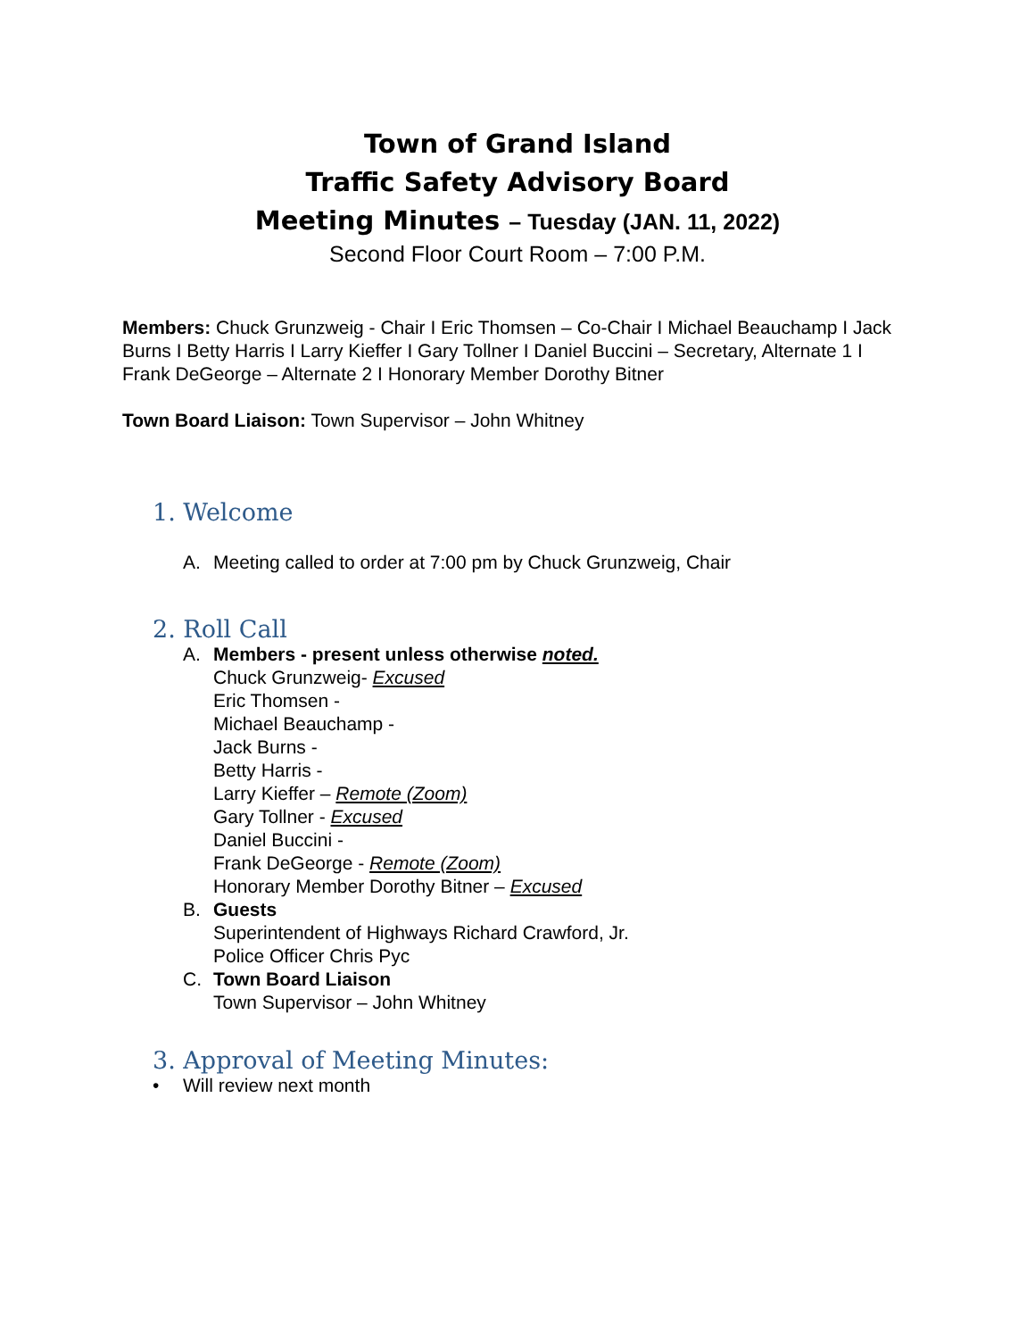Town of Grand Island
Traffic Safety Advisory Board
Meeting Minutes – Tuesday (JAN. 11, 2022)
Second Floor Court Room – 7:00 P.M.
Members: Chuck Grunzweig - Chair I Eric Thomsen – Co-Chair I Michael Beauchamp I Jack Burns I Betty Harris I Larry Kieffer I Gary Tollner I Daniel Buccini – Secretary, Alternate 1 I Frank DeGeorge – Alternate 2 I Honorary Member Dorothy Bitner
Town Board Liaison: Town Supervisor – John Whitney
1. Welcome
A. Meeting called to order at 7:00 pm by Chuck Grunzweig, Chair
2. Roll Call
A. Members - present unless otherwise noted.
Chuck Grunzweig- Excused
Eric Thomsen -
Michael Beauchamp -
Jack Burns -
Betty Harris -
Larry Kieffer – Remote (Zoom)
Gary Tollner - Excused
Daniel Buccini -
Frank DeGeorge - Remote (Zoom)
Honorary Member Dorothy Bitner – Excused
B. Guests
Superintendent of Highways Richard Crawford, Jr.
Police Officer Chris Pyc
C. Town Board Liaison
Town Supervisor – John Whitney
3. Approval of Meeting Minutes:
• Will review next month